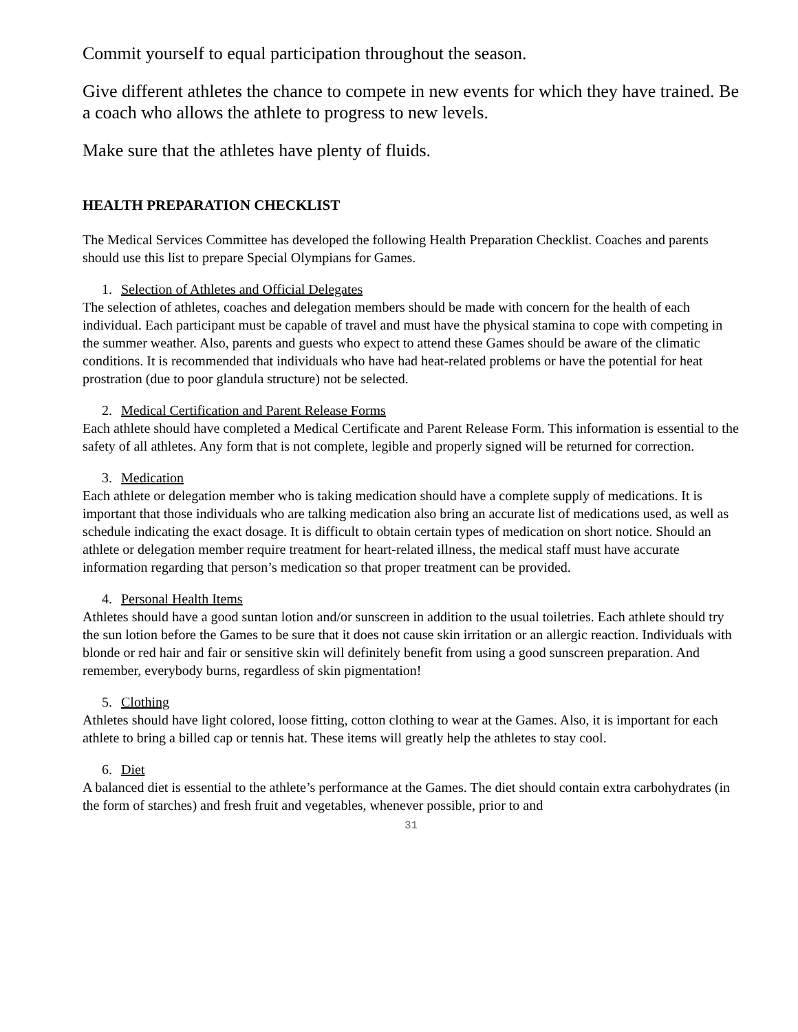Commit yourself to equal participation throughout the season.
Give different athletes the chance to compete in new events for which they have trained. Be a coach who allows the athlete to progress to new levels.
Make sure that the athletes have plenty of fluids.
HEALTH PREPARATION CHECKLIST
The Medical Services Committee has developed the following Health Preparation Checklist. Coaches and parents should use this list to prepare Special Olympians for Games.
1. Selection of Athletes and Official Delegates
The selection of athletes, coaches and delegation members should be made with concern for the health of each individual. Each participant must be capable of travel and must have the physical stamina to cope with competing in the summer weather. Also, parents and guests who expect to attend these Games should be aware of the climatic conditions. It is recommended that individuals who have had heat-related problems or have the potential for heat prostration (due to poor glandula structure) not be selected.
2. Medical Certification and Parent Release Forms
Each athlete should have completed a Medical Certificate and Parent Release Form. This information is essential to the safety of all athletes. Any form that is not complete, legible and properly signed will be returned for correction.
3. Medication
Each athlete or delegation member who is taking medication should have a complete supply of medications. It is important that those individuals who are talking medication also bring an accurate list of medications used, as well as schedule indicating the exact dosage. It is difficult to obtain certain types of medication on short notice. Should an athlete or delegation member require treatment for heart-related illness, the medical staff must have accurate information regarding that person’s medication so that proper treatment can be provided.
4. Personal Health Items
Athletes should have a good suntan lotion and/or sunscreen in addition to the usual toiletries. Each athlete should try the sun lotion before the Games to be sure that it does not cause skin irritation or an allergic reaction. Individuals with blonde or red hair and fair or sensitive skin will definitely benefit from using a good sunscreen preparation. And remember, everybody burns, regardless of skin pigmentation!
5. Clothing
Athletes should have light colored, loose fitting, cotton clothing to wear at the Games. Also, it is important for each athlete to bring a billed cap or tennis hat. These items will greatly help the athletes to stay cool.
6. Diet
A balanced diet is essential to the athlete’s performance at the Games. The diet should contain extra carbohydrates (in the form of starches) and fresh fruit and vegetables, whenever possible, prior to and
31